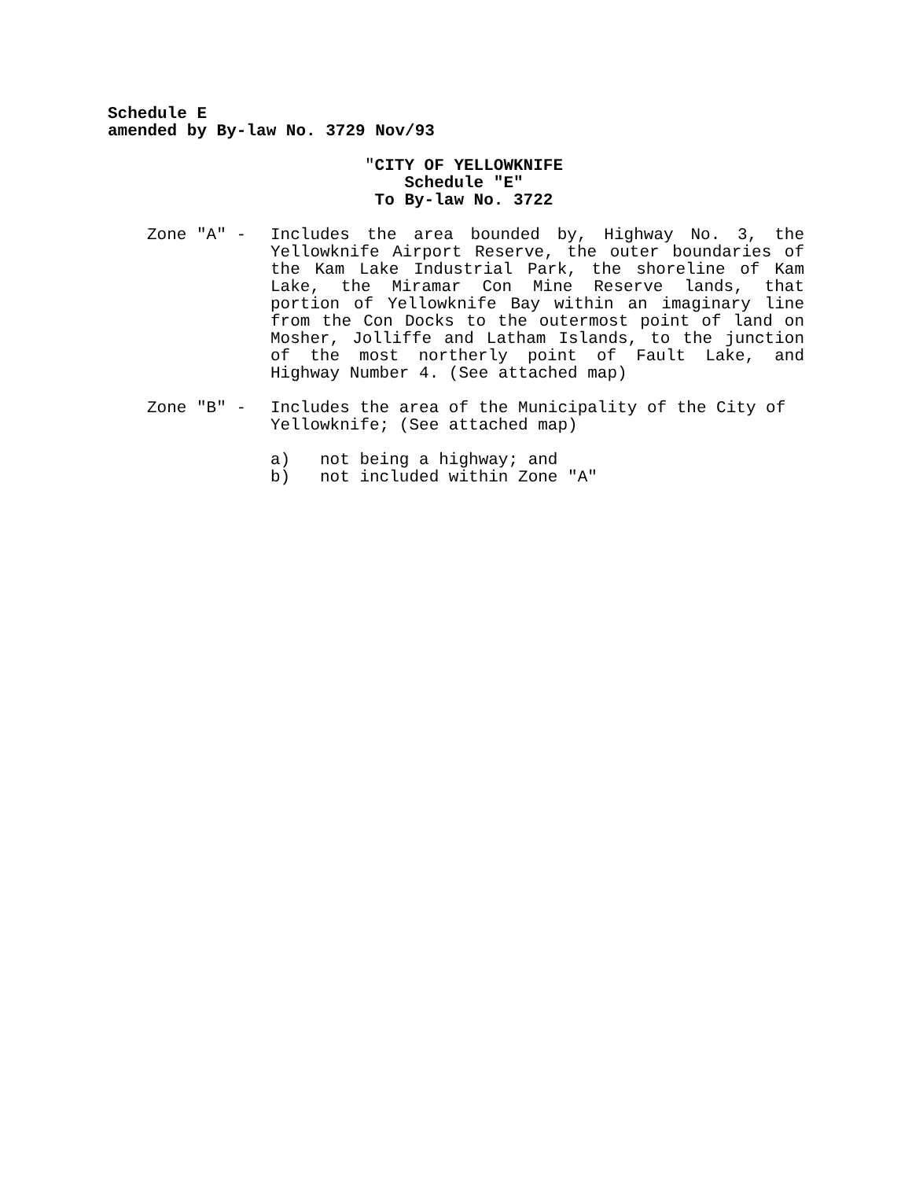Schedule E
amended by By-law No. 3729 Nov/93
"CITY OF YELLOWKNIFE
Schedule "E"
To By-law No. 3722
Zone "A" -
Includes the area bounded by, Highway No. 3, the Yellowknife Airport Reserve, the outer boundaries of the Kam Lake Industrial Park, the shoreline of Kam Lake, the Miramar Con Mine Reserve lands, that portion of Yellowknife Bay within an imaginary line from the Con Docks to the outermost point of land on Mosher, Jolliffe and Latham Islands, to the junction of the most northerly point of Fault Lake, and Highway Number 4. (See attached map)
Zone "B" -
Includes the area of the Municipality of the City of Yellowknife; (See attached map)
a) not being a highway; and
b) not included within Zone "A"